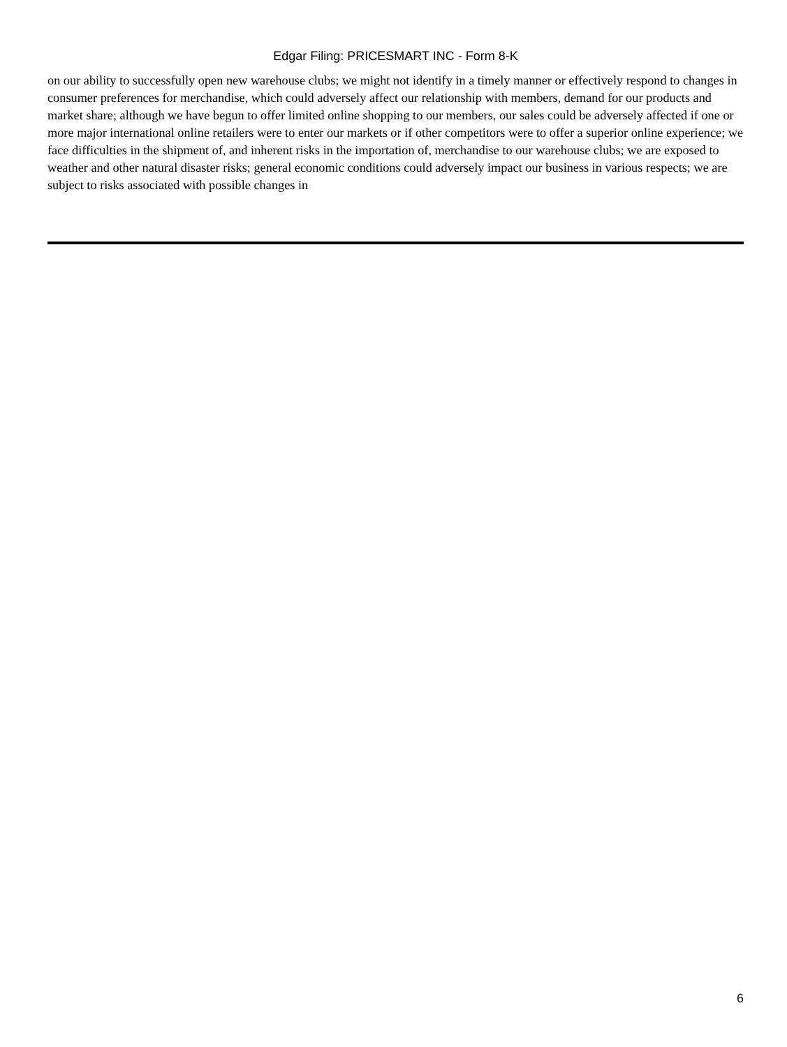Edgar Filing: PRICESMART INC - Form 8-K
on our ability to successfully open new warehouse clubs; we might not identify in a timely manner or effectively respond to changes in consumer preferences for merchandise, which could adversely affect our relationship with members, demand for our products and market share; although we have begun to offer limited online shopping to our members, our sales could be adversely affected if one or more major international online retailers were to enter our markets or if other competitors were to offer a superior online experience; we face difficulties in the shipment of, and inherent risks in the importation of, merchandise to our warehouse clubs; we are exposed to weather and other natural disaster risks; general economic conditions could adversely impact our business in various respects; we are subject to risks associated with possible changes in
6